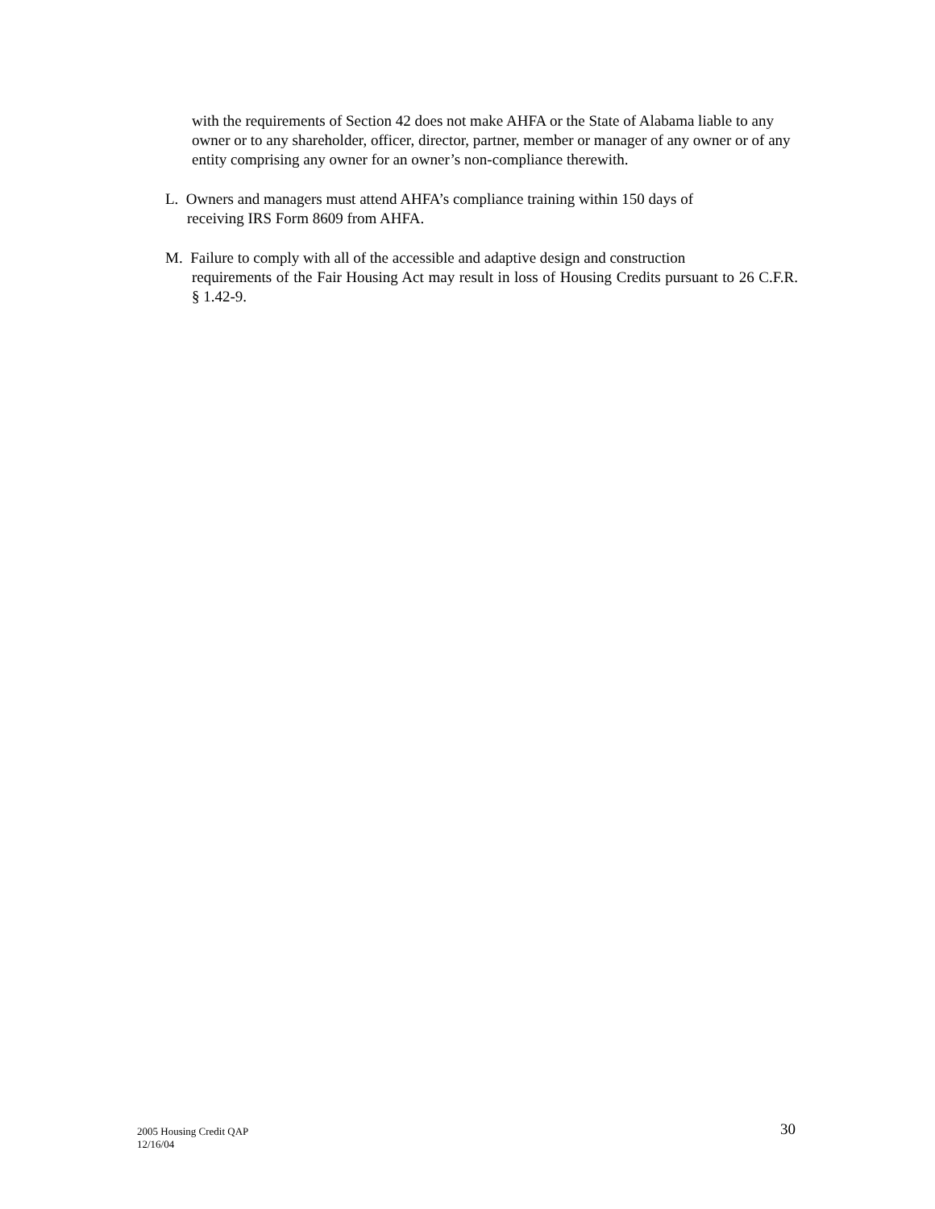with the requirements of Section 42 does not make AHFA or the State of Alabama liable to any owner or to any shareholder, officer, director, partner, member or manager of any owner or of any entity comprising any owner for an owner’s non-compliance therewith.
L. Owners and managers must attend AHFA’s compliance training within 150 days of
receiving IRS Form 8609 from AHFA.
M. Failure to comply with all of the accessible and adaptive design and construction
requirements of the Fair Housing Act may result in loss of Housing Credits pursuant to 26 C.F.R. § 1.42-9.
2005 Housing Credit QAP
12/16/04
30